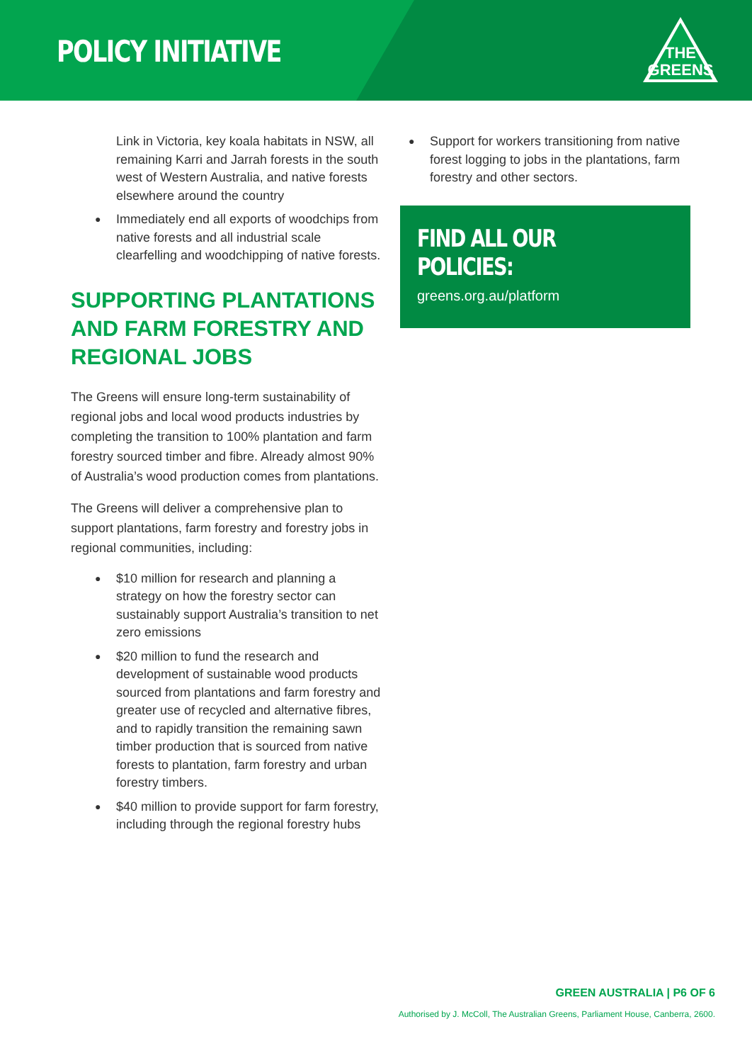POLICY INITIATIVE
THE
GREENS
Link in Victoria, key koala habitats in NSW, all remaining Karri and Jarrah forests in the south west of Western Australia, and native forests elsewhere around the country
Immediately end all exports of woodchips from native forests and all industrial scale clearfelling and woodchipping of native forests.
SUPPORTING PLANTATIONS AND FARM FORESTRY AND REGIONAL JOBS
The Greens will ensure long-term sustainability of regional jobs and local wood products industries by completing the transition to 100% plantation and farm forestry sourced timber and fibre. Already almost 90% of Australia’s wood production comes from plantations.
The Greens will deliver a comprehensive plan to support plantations, farm forestry and forestry jobs in regional communities, including:
$10 million for research and planning a strategy on how the forestry sector can sustainably support Australia’s transition to net zero emissions
$20 million to fund the research and development of sustainable wood products sourced from plantations and farm forestry and greater use of recycled and alternative fibres, and to rapidly transition the remaining sawn timber production that is sourced from native forests to plantation, farm forestry and urban forestry timbers.
$40 million to provide support for farm forestry, including through the regional forestry hubs
Support for workers transitioning from native forest logging to jobs in the plantations, farm forestry and other sectors.
FIND ALL OUR POLICIES:
greens.org.au/platform
GREEN AUSTRALIA | P6 OF 6
Authorised by J. McColl, The Australian Greens, Parliament House, Canberra, 2600.